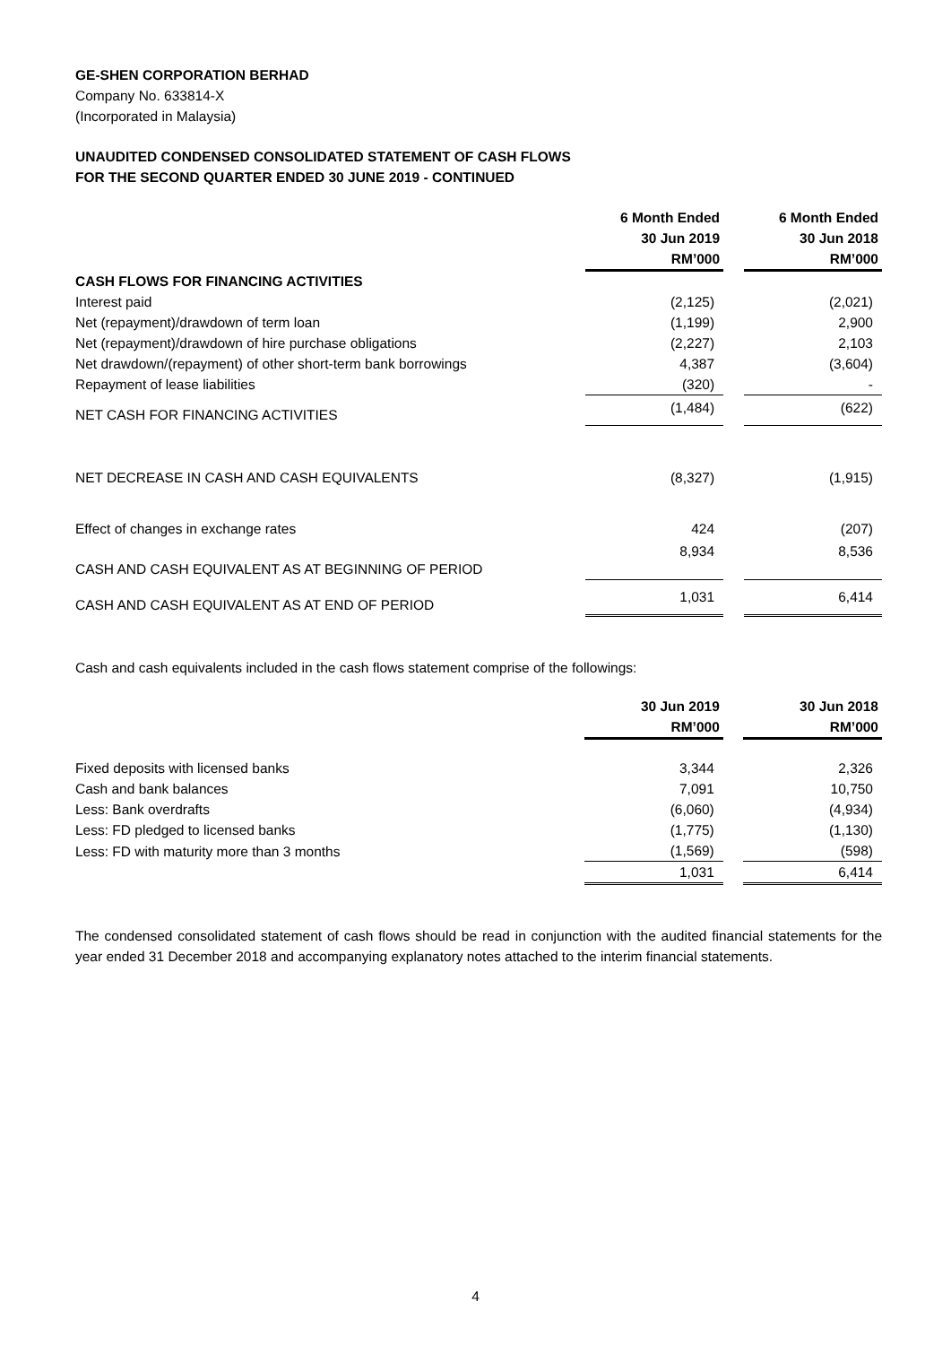GE-SHEN CORPORATION BERHAD
Company No. 633814-X
(Incorporated in Malaysia)
UNAUDITED CONDENSED CONSOLIDATED STATEMENT OF CASH FLOWS
FOR THE SECOND QUARTER ENDED 30 JUNE 2019 - CONTINUED
| | 6 Month Ended 30 Jun 2019 RM’000 | | 6 Month Ended 30 Jun 2018 RM’000 |
| CASH FLOWS FOR FINANCING ACTIVITIES | | | |
| Interest paid | (2,125) | | (2,021) |
| Net (repayment)/drawdown of term loan | (1,199) | | 2,900 |
| Net (repayment)/drawdown of hire purchase obligations | (2,227) | | 2,103 |
| Net drawdown/(repayment) of other short-term bank borrowings | 4,387 | | (3,604) |
| Repayment of lease liabilities | (320) | | - |
| NET CASH FOR FINANCING ACTIVITIES | (1,484) | | (622) |
| NET DECREASE IN CASH AND CASH EQUIVALENTS | (8,327) | | (1,915) |
| Effect of changes in exchange rates | 424 | | (207) |
| CASH AND CASH EQUIVALENT AS AT BEGINNING OF PERIOD | 8,934 | | 8,536 |
| CASH AND CASH EQUIVALENT AS AT END OF PERIOD | 1,031 | | 6,414 |
Cash and cash equivalents included in the cash flows statement comprise of the followings:
| | 30 Jun 2019 RM’000 | | 30 Jun 2018 RM’000 |
| Fixed deposits with licensed banks | 3,344 | | 2,326 |
| Cash and bank balances | 7,091 | | 10,750 |
| Less: Bank overdrafts | (6,060) | | (4,934) |
| Less: FD pledged to licensed banks | (1,775) | | (1,130) |
| Less: FD with maturity more than 3 months | (1,569) | | (598) |
| | 1,031 | | 6,414 |
The condensed consolidated statement of cash flows should be read in conjunction with the audited financial statements for the year ended 31 December 2018 and accompanying explanatory notes attached to the interim financial statements.
4